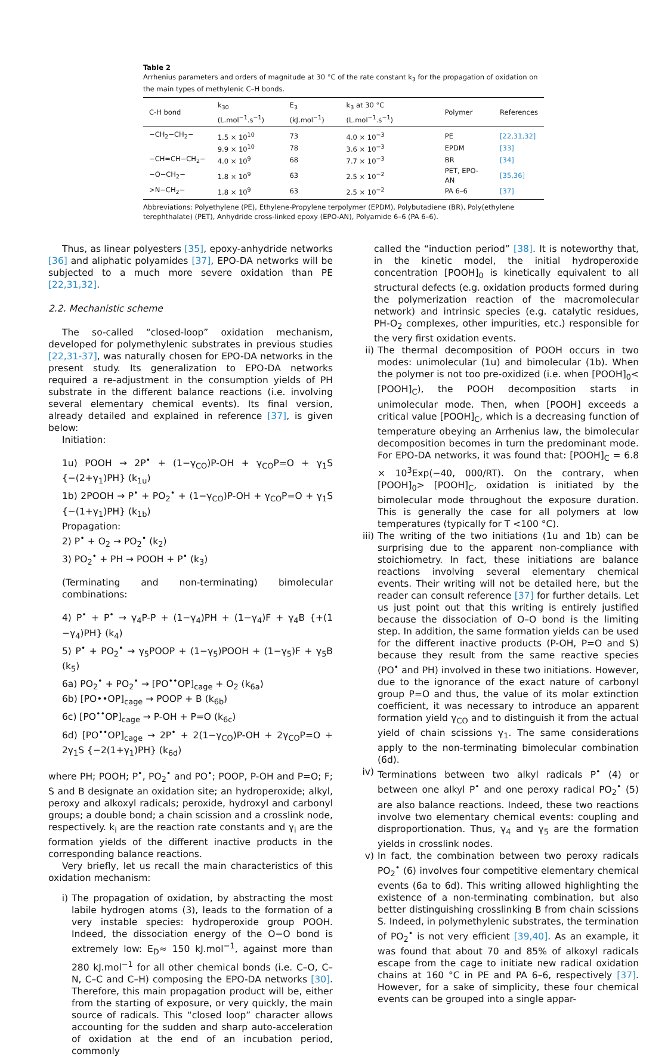Table 2
Arrhenius parameters and orders of magnitude at 30 °C of the rate constant k<sub>3</sub> for the propagation of oxidation on the main types of methylenic C–H bonds.
| C-H bond | k<sub>30</sub> (L.mol<sup>−1</sup>.s<sup>−1</sup>) | E<sub>3</sub> (kJ.mol<sup>−1</sup>) | k<sub>3</sub> at 30 °C (L.mol<sup>−1</sup>.s<sup>−1</sup>) | Polymer | References |
| --- | --- | --- | --- | --- | --- |
| −CH<sub>2</sub>−CH<sub>2</sub>− | 1.5 × 10<sup>10</sup> | 73 | 4.0 × 10<sup>−3</sup> | PE | [22,31,32] |
| | 9.9 × 10<sup>10</sup> | 78 | 3.6 × 10<sup>−3</sup> | EPDM | [33] |
| −CH=CH−CH<sub>2</sub>− | 4.0 × 10<sup>9</sup> | 68 | 7.7 × 10<sup>−3</sup> | BR | [34] |
| −O−CH<sub>2</sub>− | 1.8 × 10<sup>9</sup> | 63 | 2.5 × 10<sup>−2</sup> | PET, EPO-AN | [35,36] |
| >N−CH<sub>2</sub>− | 1.8 × 10<sup>9</sup> | 63 | 2.5 × 10<sup>−2</sup> | PA 6–6 | [37] |
Abbreviations: Polyethylene (PE), Ethylene-Propylene terpolymer (EPDM), Polybutadiene (BR), Poly(ethylene terephthalate) (PET), Anhydride cross-linked epoxy (EPO-AN), Polyamide 6–6 (PA 6–6).
Thus, as linear polyesters [35], epoxy-anhydride networks [36] and aliphatic polyamides [37], EPO-DA networks will be subjected to a much more severe oxidation than PE [22,31,32].
2.2. Mechanistic scheme
The so-called “closed-loop” oxidation mechanism, developed for polymethylenic substrates in previous studies [22,31-37], was naturally chosen for EPO-DA networks in the present study. Its generalization to EPO-DA networks required a re-adjustment in the consumption yields of PH substrate in the different balance reactions (i.e. involving several elementary chemical events). Its final version, already detailed and explained in reference [37], is given below:
Initiation:
1u) POOH → 2P<sup>•</sup> + (1−γ<sub>CO</sub>)P-OH + γ<sub>CO</sub>P=O + γ<sub>1</sub>S {−(2+γ<sub>1</sub>)PH} (k<sub>1u</sub>)
1b) 2POOH → P<sup>•</sup> + PO<sub>2</sub><sup>•</sup> + (1−γ<sub>CO</sub>)P-OH + γ<sub>CO</sub>P=O + γ<sub>1</sub>S {−(1+γ<sub>1</sub>)PH} (k<sub>1b</sub>)
Propagation:
2) P<sup>•</sup> + O<sub>2</sub> → PO<sub>2</sub><sup>•</sup> (k<sub>2</sub>)
3) PO<sub>2</sub><sup>•</sup> + PH → POOH + P<sup>•</sup> (k<sub>3</sub>)
(Terminating and non-terminating) bimolecular combinations:
4) P<sup>•</sup> + P<sup>•</sup> → γ<sub>4</sub>P-P + (1−γ<sub>4</sub>)PH + (1−γ<sub>4</sub>)F + γ<sub>4</sub>B {+(1 −γ<sub>4</sub>)PH} (k<sub>4</sub>)
5) P<sup>•</sup> + PO<sub>2</sub><sup>•</sup> → γ<sub>5</sub>POOP + (1−γ<sub>5</sub>)POOH + (1−γ<sub>5</sub>)F + γ<sub>5</sub>B (k<sub>5</sub>)
6a) PO<sub>2</sub><sup>•</sup> + PO<sub>2</sub><sup>•</sup> → [PO<sup>••</sup>OP]<sub>cage</sub> + O<sub>2</sub> (k<sub>6a</sub>)
6b) [PO••OP]<sub>cage</sub> → POOP + B (k<sub>6b</sub>)
6c) [PO<sup>••</sup>OP]<sub>cage</sub> → P-OH + P=O (k<sub>6c</sub>)
6d) [PO<sup>••</sup>OP]<sub>cage</sub> → 2P<sup>•</sup> + 2(1−γ<sub>CO</sub>)P-OH + 2γ<sub>CO</sub>P=O + 2γ<sub>1</sub>S {−2(1+γ<sub>1</sub>)PH} (k<sub>6d</sub>)
where PH; POOH; P<sup>•</sup>, PO<sub>2</sub><sup>•</sup> and PO<sup>•</sup>; POOP, P-OH and P=O; F; S and B designate an oxidation site; an hydroperoxide; alkyl, peroxy and alkoxyl radicals; peroxide, hydroxyl and carbonyl groups; a double bond; a chain scission and a crosslink node, respectively. k<sub>i</sub> are the reaction rate constants and γ<sub>i</sub> are the formation yields of the different inactive products in the corresponding balance reactions.
Very briefly, let us recall the main characteristics of this oxidation mechanism:
i) The propagation of oxidation, by abstracting the most labile hydrogen atoms (3), leads to the formation of a very instable species: hydroperoxide group POOH. Indeed, the dissociation energy of the O−O bond is extremely low: E<sub>D</sub>≈ 150 kJ.mol<sup>−1</sup>, against more than 280 kJ.mol<sup>−1</sup> for all other chemical bonds (i.e. C–O, C–N, C–C and C–H) composing the EPO-DA networks [30]. Therefore, this main propagation product will be, either from the starting of exposure, or very quickly, the main source of radicals. This “closed loop” character allows accounting for the sudden and sharp auto-acceleration of oxidation at the end of an incubation period, commonly
called the “induction period” [38]. It is noteworthy that, in the kinetic model, the initial hydroperoxide concentration [POOH]<sub>0</sub> is kinetically equivalent to all structural defects (e.g. oxidation products formed during the polymerization reaction of the macromolecular network) and intrinsic species (e.g. catalytic residues, PH-O<sub>2</sub> complexes, other impurities, etc.) responsible for the very first oxidation events.
ii) The thermal decomposition of POOH occurs in two modes: unimolecular (1u) and bimolecular (1b). When the polymer is not too pre-oxidized (i.e. when [POOH]<sub>0</sub>< [POOH]<sub>C</sub>), the POOH decomposition starts in unimolecular mode. Then, when [POOH] exceeds a critical value [POOH]<sub>C</sub>, which is a decreasing function of temperature obeying an Arrhenius law, the bimolecular decomposition becomes in turn the predominant mode. For EPO-DA networks, it was found that: [POOH]<sub>C</sub> = 6.8 × 10<sup>3</sup>Exp(−40, 000/RT). On the contrary, when [POOH]<sub>0</sub>> [POOH]<sub>C</sub>, oxidation is initiated by the bimolecular mode throughout the exposure duration. This is generally the case for all polymers at low temperatures (typically for T <100 °C).
iii)
The writing of the two initiations (1u and 1b) can be surprising due to the apparent non-compliance with stoichiometry. In fact, these initiations are balance reactions involving several elementary chemical events. Their writing will not be detailed here, but the reader can consult reference [37] for further details. Let us just point out that this writing is entirely justified because the dissociation of O–O bond is the limiting step. In addition, the same formation yields can be used for the different inactive products (P-OH, P=O and S) because they result from the same reactive species (PO<sup>•</sup> and PH) involved in these two initiations. However, due to the ignorance of the exact nature of carbonyl group P=O and thus, the value of its molar extinction coefficient, it was necessary to introduce an apparent formation yield γ<sub>CO</sub> and to distinguish it from the actual yield of chain scissions γ<sub>1</sub>. The same considerations apply to the non-terminating bimolecular combination (6d).
iv) Terminations between two alkyl radicals P<sup>•</sup> (4) or between one alkyl P<sup>•</sup> and one peroxy radical PO<sub>2</sub><sup>•</sup> (5) are also balance reactions. Indeed, these two reactions involve two elementary chemical events: coupling and disproportionation. Thus, γ<sub>4</sub> and γ<sub>5</sub> are the formation yields in crosslink nodes.
v) In fact, the combination between two peroxy radicals PO<sub>2</sub><sup>•</sup> (6) involves four competitive elementary chemical events (6a to 6d). This writing allowed highlighting the existence of a non-terminating combination, but also better distinguishing crosslinking B from chain scissions S. Indeed, in polymethylenic substrates, the termination of PO<sub>2</sub><sup>•</sup> is not very efficient [39,40]. As an example, it was found that about 70 and 85% of alkoxyl radicals escape from the cage to initiate new radical oxidation chains at 160 °C in PE and PA 6–6, respectively [37]. However, for a sake of simplicity, these four chemical events can be grouped into a single appar-